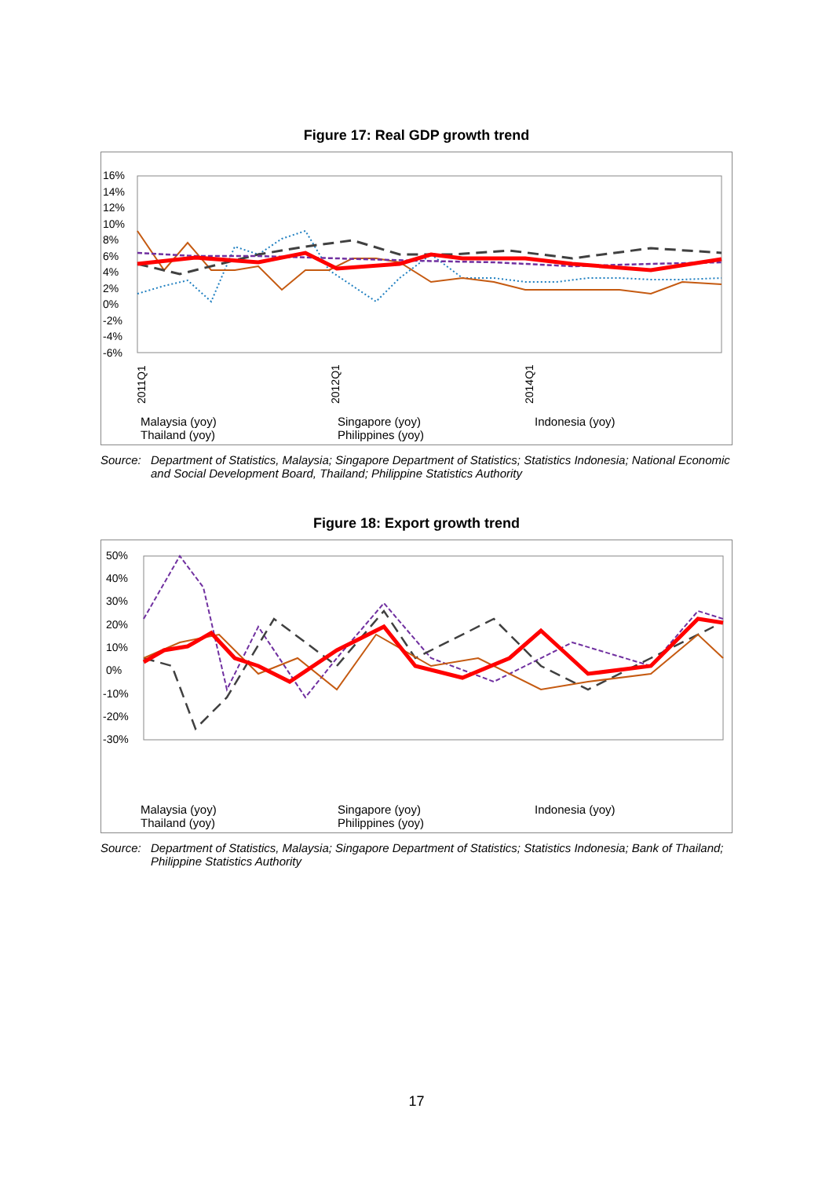Figure 17: Real GDP growth trend
16%
14%
12%
10%
8%
6%
4%
2%
0%
-2%
-4%
-6%
2011Q1
2012Q1
2014Q1
Malaysia (yoy) Singapore (yoy) Indonesia (yoy) Thailand (yoy) Philippines (yoy)
Source: Department of Statistics, Malaysia; Singapore Department of Statistics; Statistics Indonesia; National Economic and Social Development Board, Thailand; Philippine Statistics Authority
Figure 18: Export growth trend
50%
40%
30%
20%
10%
0%
-10%
-20%
-30%
Malaysia (yoy) Singapore (yoy) Indonesia (yoy) Thailand (yoy) Philippines (yoy)
Source: Department of Statistics, Malaysia; Singapore Department of Statistics; Statistics Indonesia; Bank of Thailand; Philippine Statistics Authority
17